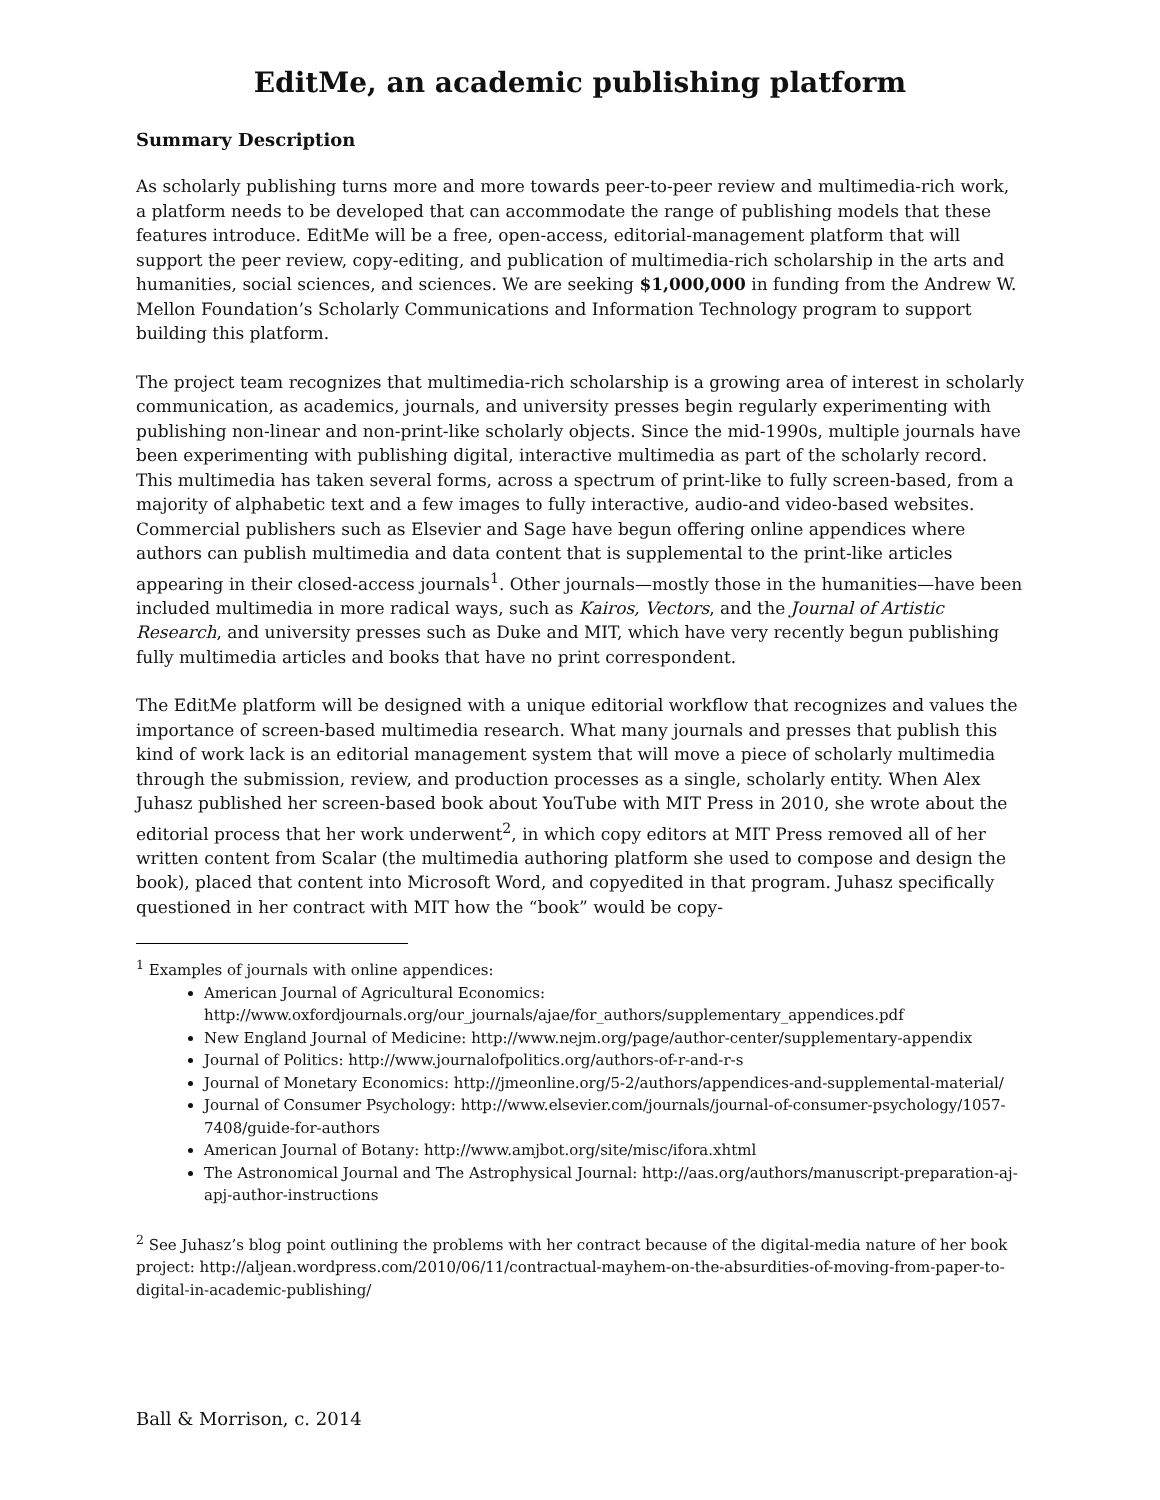EditMe, an academic publishing platform
Summary Description
As scholarly publishing turns more and more towards peer-to-peer review and multimedia-rich work, a platform needs to be developed that can accommodate the range of publishing models that these features introduce. EditMe will be a free, open-access, editorial-management platform that will support the peer review, copy-editing, and publication of multimedia-rich scholarship in the arts and humanities, social sciences, and sciences. We are seeking $1,000,000 in funding from the Andrew W. Mellon Foundation’s Scholarly Communications and Information Technology program to support building this platform.
The project team recognizes that multimedia-rich scholarship is a growing area of interest in scholarly communication, as academics, journals, and university presses begin regularly experimenting with publishing non-linear and non-print-like scholarly objects. Since the mid-1990s, multiple journals have been experimenting with publishing digital, interactive multimedia as part of the scholarly record. This multimedia has taken several forms, across a spectrum of print-like to fully screen-based, from a majority of alphabetic text and a few images to fully interactive, audio-and video-based websites. Commercial publishers such as Elsevier and Sage have begun offering online appendices where authors can publish multimedia and data content that is supplemental to the print-like articles appearing in their closed-access journals<sup>1</sup>. Other journals—mostly those in the humanities—have been included multimedia in more radical ways, such as Kairos, Vectors, and the Journal of Artistic Research, and university presses such as Duke and MIT, which have very recently begun publishing fully multimedia articles and books that have no print correspondent.
The EditMe platform will be designed with a unique editorial workflow that recognizes and values the importance of screen-based multimedia research. What many journals and presses that publish this kind of work lack is an editorial management system that will move a piece of scholarly multimedia through the submission, review, and production processes as a single, scholarly entity. When Alex Juhasz published her screen-based book about YouTube with MIT Press in 2010, she wrote about the editorial process that her work underwent<sup>2</sup>, in which copy editors at MIT Press removed all of her written content from Scalar (the multimedia authoring platform she used to compose and design the book), placed that content into Microsoft Word, and copyedited in that program. Juhasz specifically questioned in her contract with MIT how the “book” would be copy-
<sup>1</sup> Examples of journals with online appendices:
American Journal of Agricultural Economics: http://www.oxfordjournals.org/our_journals/ajae/for_authors/supplementary_appendices.pdf
New England Journal of Medicine: http://www.nejm.org/page/author-center/supplementary-appendix
Journal of Politics: http://www.journalofpolitics.org/authors-of-r-and-r-s
Journal of Monetary Economics: http://jmeonline.org/5-2/authors/appendices-and-supplemental-material/
Journal of Consumer Psychology: http://www.elsevier.com/journals/journal-of-consumer-psychology/1057-7408/guide-for-authors
American Journal of Botany: http://www.amjbot.org/site/misc/ifora.xhtml
The Astronomical Journal and The Astrophysical Journal: http://aas.org/authors/manuscript-preparation-aj-apj-author-instructions
<sup>2</sup> See Juhasz’s blog point outlining the problems with her contract because of the digital-media nature of her book project: http://aljean.wordpress.com/2010/06/11/contractual-mayhem-on-the-absurdities-of-moving-from-paper-to-digital-in-academic-publishing/
Ball & Morrison, c. 2014